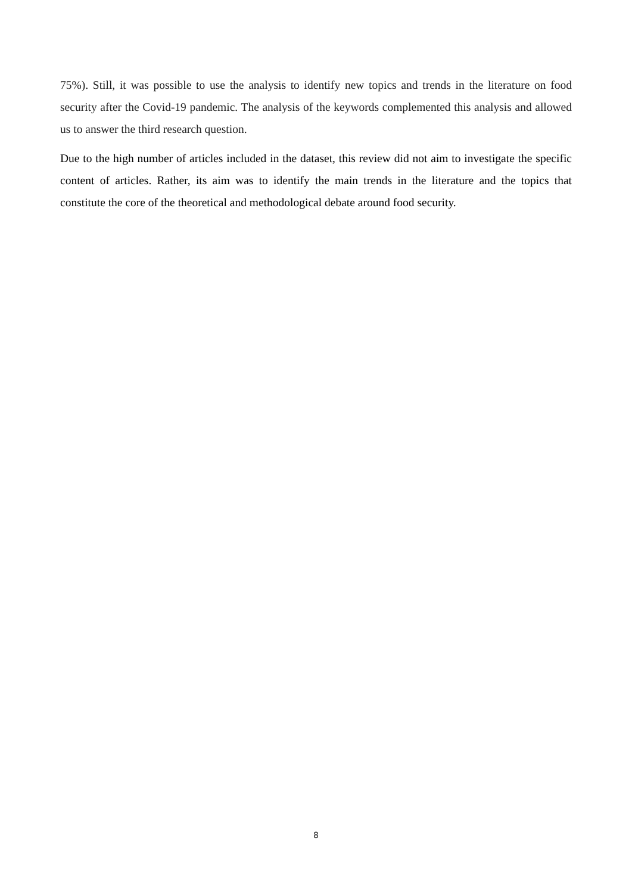75%). Still, it was possible to use the analysis to identify new topics and trends in the literature on food security after the Covid-19 pandemic. The analysis of the keywords complemented this analysis and allowed us to answer the third research question.
Due to the high number of articles included in the dataset, this review did not aim to investigate the specific content of articles. Rather, its aim was to identify the main trends in the literature and the topics that constitute the core of the theoretical and methodological debate around food security.
8